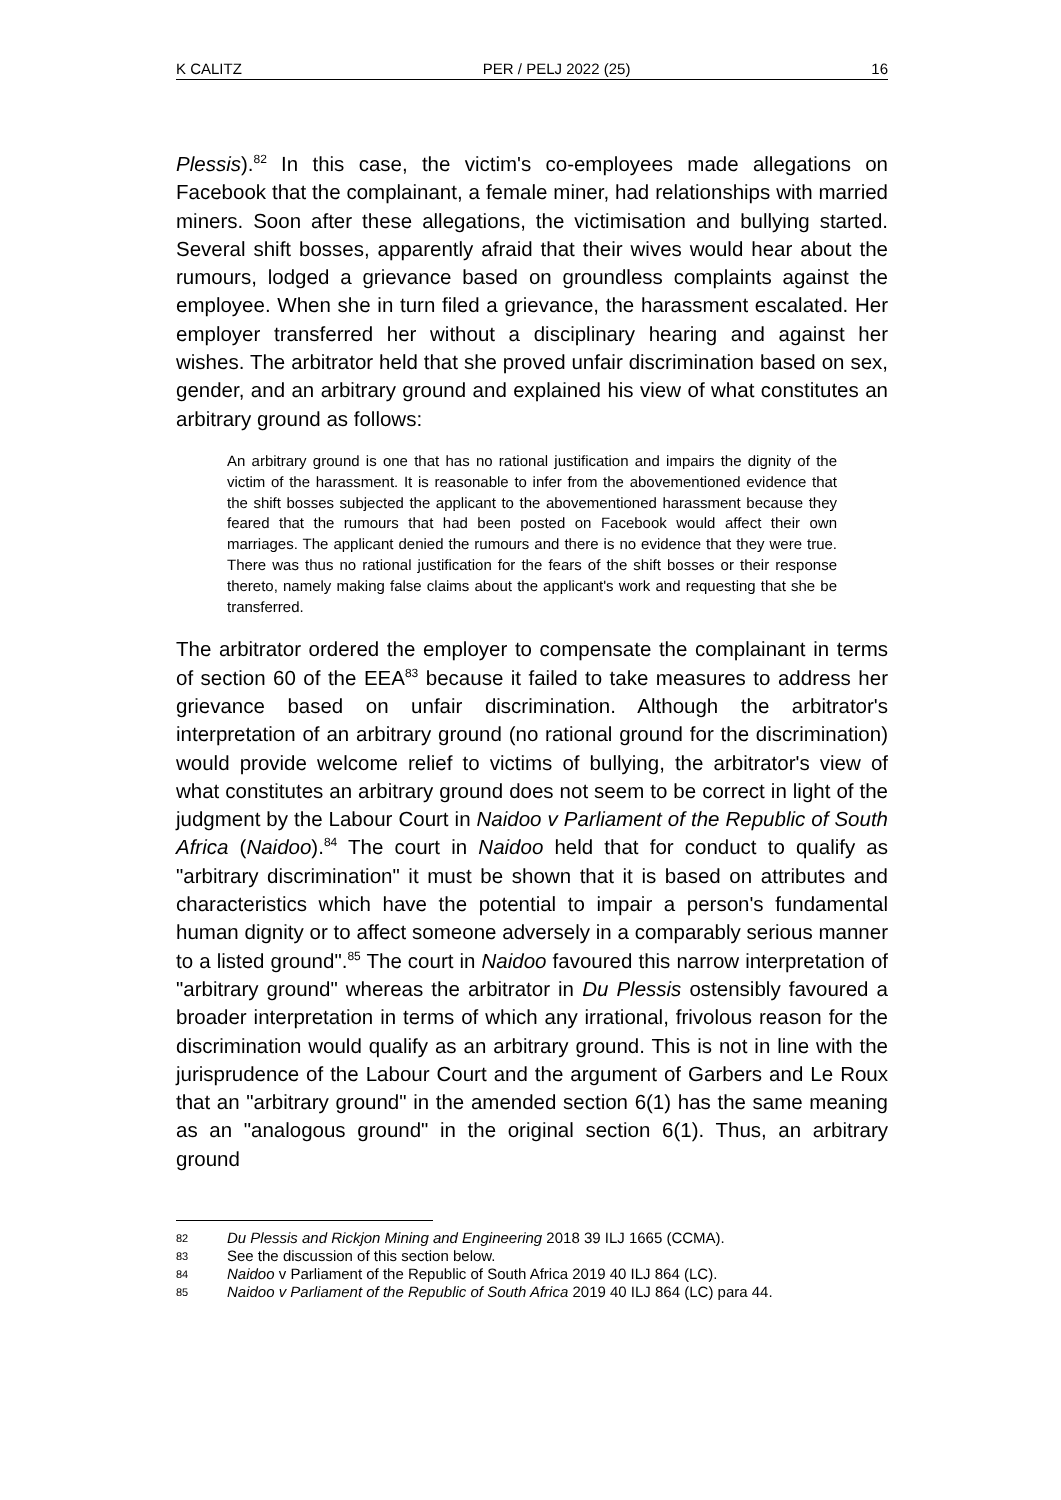K CALITZ PER / PELJ 2022 (25) 16
Plessis).<sup>82</sup> In this case, the victim's co-employees made allegations on Facebook that the complainant, a female miner, had relationships with married miners. Soon after these allegations, the victimisation and bullying started. Several shift bosses, apparently afraid that their wives would hear about the rumours, lodged a grievance based on groundless complaints against the employee. When she in turn filed a grievance, the harassment escalated. Her employer transferred her without a disciplinary hearing and against her wishes. The arbitrator held that she proved unfair discrimination based on sex, gender, and an arbitrary ground and explained his view of what constitutes an arbitrary ground as follows:
An arbitrary ground is one that has no rational justification and impairs the dignity of the victim of the harassment. It is reasonable to infer from the abovementioned evidence that the shift bosses subjected the applicant to the abovementioned harassment because they feared that the rumours that had been posted on Facebook would affect their own marriages. The applicant denied the rumours and there is no evidence that they were true. There was thus no rational justification for the fears of the shift bosses or their response thereto, namely making false claims about the applicant's work and requesting that she be transferred.
The arbitrator ordered the employer to compensate the complainant in terms of section 60 of the EEA<sup>83</sup> because it failed to take measures to address her grievance based on unfair discrimination. Although the arbitrator's interpretation of an arbitrary ground (no rational ground for the discrimination) would provide welcome relief to victims of bullying, the arbitrator's view of what constitutes an arbitrary ground does not seem to be correct in light of the judgment by the Labour Court in Naidoo v Parliament of the Republic of South Africa (Naidoo).<sup>84</sup> The court in Naidoo held that for conduct to qualify as "arbitrary discrimination" it must be shown that it is based on attributes and characteristics which have the potential to impair a person's fundamental human dignity or to affect someone adversely in a comparably serious manner to a listed ground".<sup>85</sup> The court in Naidoo favoured this narrow interpretation of "arbitrary ground" whereas the arbitrator in Du Plessis ostensibly favoured a broader interpretation in terms of which any irrational, frivolous reason for the discrimination would qualify as an arbitrary ground. This is not in line with the jurisprudence of the Labour Court and the argument of Garbers and Le Roux that an "arbitrary ground" in the amended section 6(1) has the same meaning as an "analogous ground" in the original section 6(1). Thus, an arbitrary ground
82 Du Plessis and Rickjon Mining and Engineering 2018 39 ILJ 1665 (CCMA).
83 See the discussion of this section below.
84 Naidoo v Parliament of the Republic of South Africa 2019 40 ILJ 864 (LC).
85 Naidoo v Parliament of the Republic of South Africa 2019 40 ILJ 864 (LC) para 44.